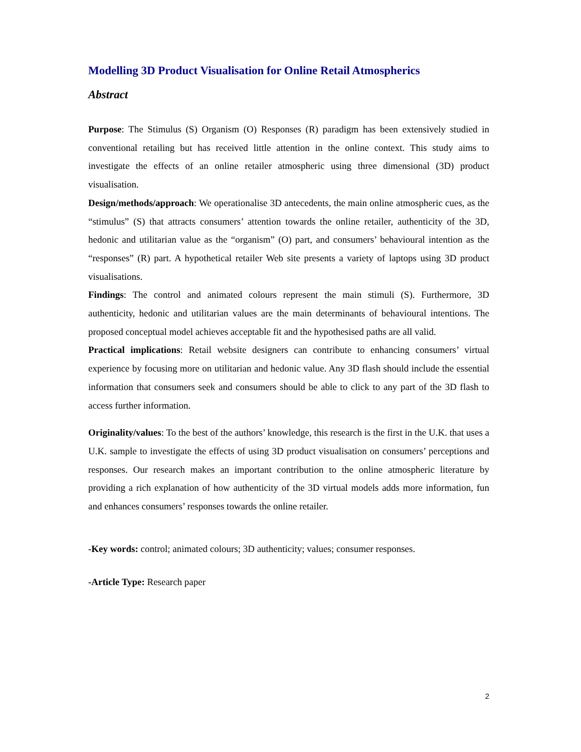Modelling 3D Product Visualisation for Online Retail Atmospherics
Abstract
Purpose: The Stimulus (S) Organism (O) Responses (R) paradigm has been extensively studied in conventional retailing but has received little attention in the online context. This study aims to investigate the effects of an online retailer atmospheric using three dimensional (3D) product visualisation.
Design/methods/approach: We operationalise 3D antecedents, the main online atmospheric cues, as the “stimulus” (S) that attracts consumers’ attention towards the online retailer, authenticity of the 3D, hedonic and utilitarian value as the “organism” (O) part, and consumers’ behavioural intention as the “responses” (R) part. A hypothetical retailer Web site presents a variety of laptops using 3D product visualisations.
Findings: The control and animated colours represent the main stimuli (S). Furthermore, 3D authenticity, hedonic and utilitarian values are the main determinants of behavioural intentions. The proposed conceptual model achieves acceptable fit and the hypothesised paths are all valid.
Practical implications: Retail website designers can contribute to enhancing consumers’ virtual experience by focusing more on utilitarian and hedonic value. Any 3D flash should include the essential information that consumers seek and consumers should be able to click to any part of the 3D flash to access further information.
Originality/values: To the best of the authors’ knowledge, this research is the first in the U.K. that uses a U.K. sample to investigate the effects of using 3D product visualisation on consumers’ perceptions and responses. Our research makes an important contribution to the online atmospheric literature by providing a rich explanation of how authenticity of the 3D virtual models adds more information, fun and enhances consumers’ responses towards the online retailer.
-Key words: control; animated colours; 3D authenticity; values; consumer responses.
-Article Type: Research paper
2